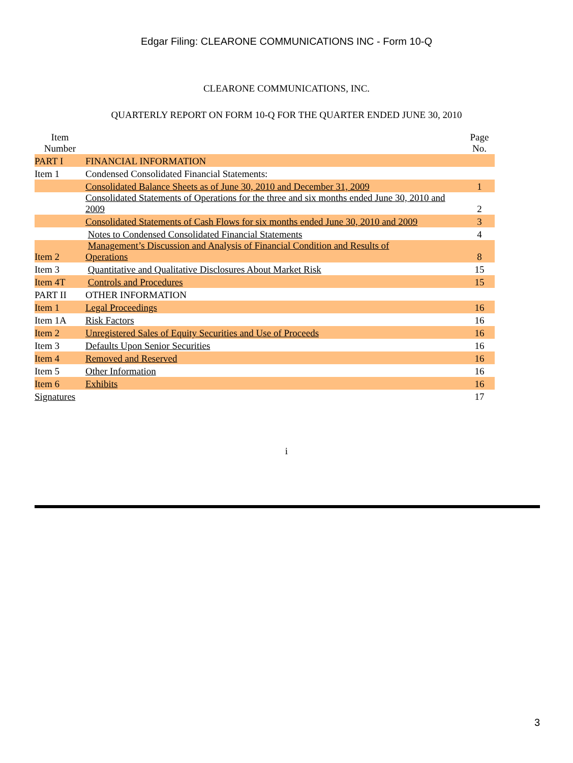Edgar Filing: CLEARONE COMMUNICATIONS INC - Form 10-Q
CLEARONE COMMUNICATIONS, INC.
QUARTERLY REPORT ON FORM 10-Q FOR THE QUARTER ENDED JUNE 30, 2010
| Item Number | | Page No. |
| --- | --- | --- |
| PART I | FINANCIAL INFORMATION | |
| Item 1 | Condensed Consolidated Financial Statements: | |
| | Consolidated Balance Sheets as of June 30, 2010 and December 31, 2009 | 1 |
| | Consolidated Statements of Operations for the three and six months ended June 30, 2010 and 2009 | 2 |
| | Consolidated Statements of Cash Flows for six months ended June 30, 2010 and 2009 | 3 |
| | Notes to Condensed Consolidated Financial Statements | 4 |
| Item 2 | Management’s Discussion and Analysis of Financial Condition and Results of Operations | 8 |
| Item 3 | Quantitative and Qualitative Disclosures About Market Risk | 15 |
| Item 4T | Controls and Procedures | 15 |
| PART II | OTHER INFORMATION | |
| Item 1 | Legal Proceedings | 16 |
| Item 1A | Risk Factors | 16 |
| Item 2 | Unregistered Sales of Equity Securities and Use of Proceeds | 16 |
| Item 3 | Defaults Upon Senior Securities | 16 |
| Item 4 | Removed and Reserved | 16 |
| Item 5 | Other Information | 16 |
| Item 6 | Exhibits | 16 |
| Signatures | | 17 |
i
3